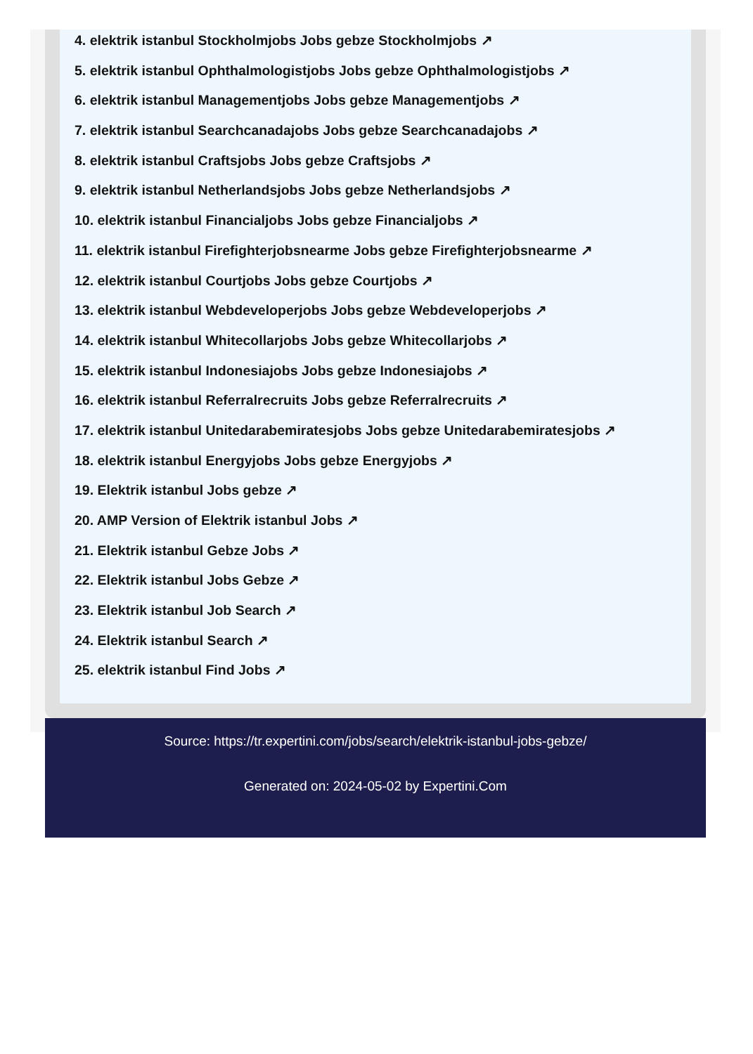4. elektrik istanbul Stockholmjobs Jobs gebze Stockholmjobs ↗
5. elektrik istanbul Ophthalmologistjobs Jobs gebze Ophthalmologistjobs ↗
6. elektrik istanbul Managementjobs Jobs gebze Managementjobs ↗
7. elektrik istanbul Searchcanadajobs Jobs gebze Searchcanadajobs ↗
8. elektrik istanbul Craftsjobs Jobs gebze Craftsjobs ↗
9. elektrik istanbul Netherlandsjobs Jobs gebze Netherlandsjobs ↗
10. elektrik istanbul Financialjobs Jobs gebze Financialjobs ↗
11. elektrik istanbul Firefighterjobsnearme Jobs gebze Firefighterjobsnearme ↗
12. elektrik istanbul Courtjobs Jobs gebze Courtjobs ↗
13. elektrik istanbul Webdeveloperjobs Jobs gebze Webdeveloperjobs ↗
14. elektrik istanbul Whitecollarjobs Jobs gebze Whitecollarjobs ↗
15. elektrik istanbul Indonesiajobs Jobs gebze Indonesiajobs ↗
16. elektrik istanbul Referralrecruits Jobs gebze Referralrecruits ↗
17. elektrik istanbul Unitedarabemiratesjobs Jobs gebze Unitedarabemiratesjobs ↗
18. elektrik istanbul Energyjobs Jobs gebze Energyjobs ↗
19. Elektrik istanbul Jobs gebze ↗
20. AMP Version of Elektrik istanbul Jobs ↗
21. Elektrik istanbul Gebze Jobs ↗
22. Elektrik istanbul Jobs Gebze ↗
23. Elektrik istanbul Job Search ↗
24. Elektrik istanbul Search ↗
25. elektrik istanbul Find Jobs ↗
Source: https://tr.expertini.com/jobs/search/elektrik-istanbul-jobs-gebze/
Generated on: 2024-05-02 by Expertini.Com